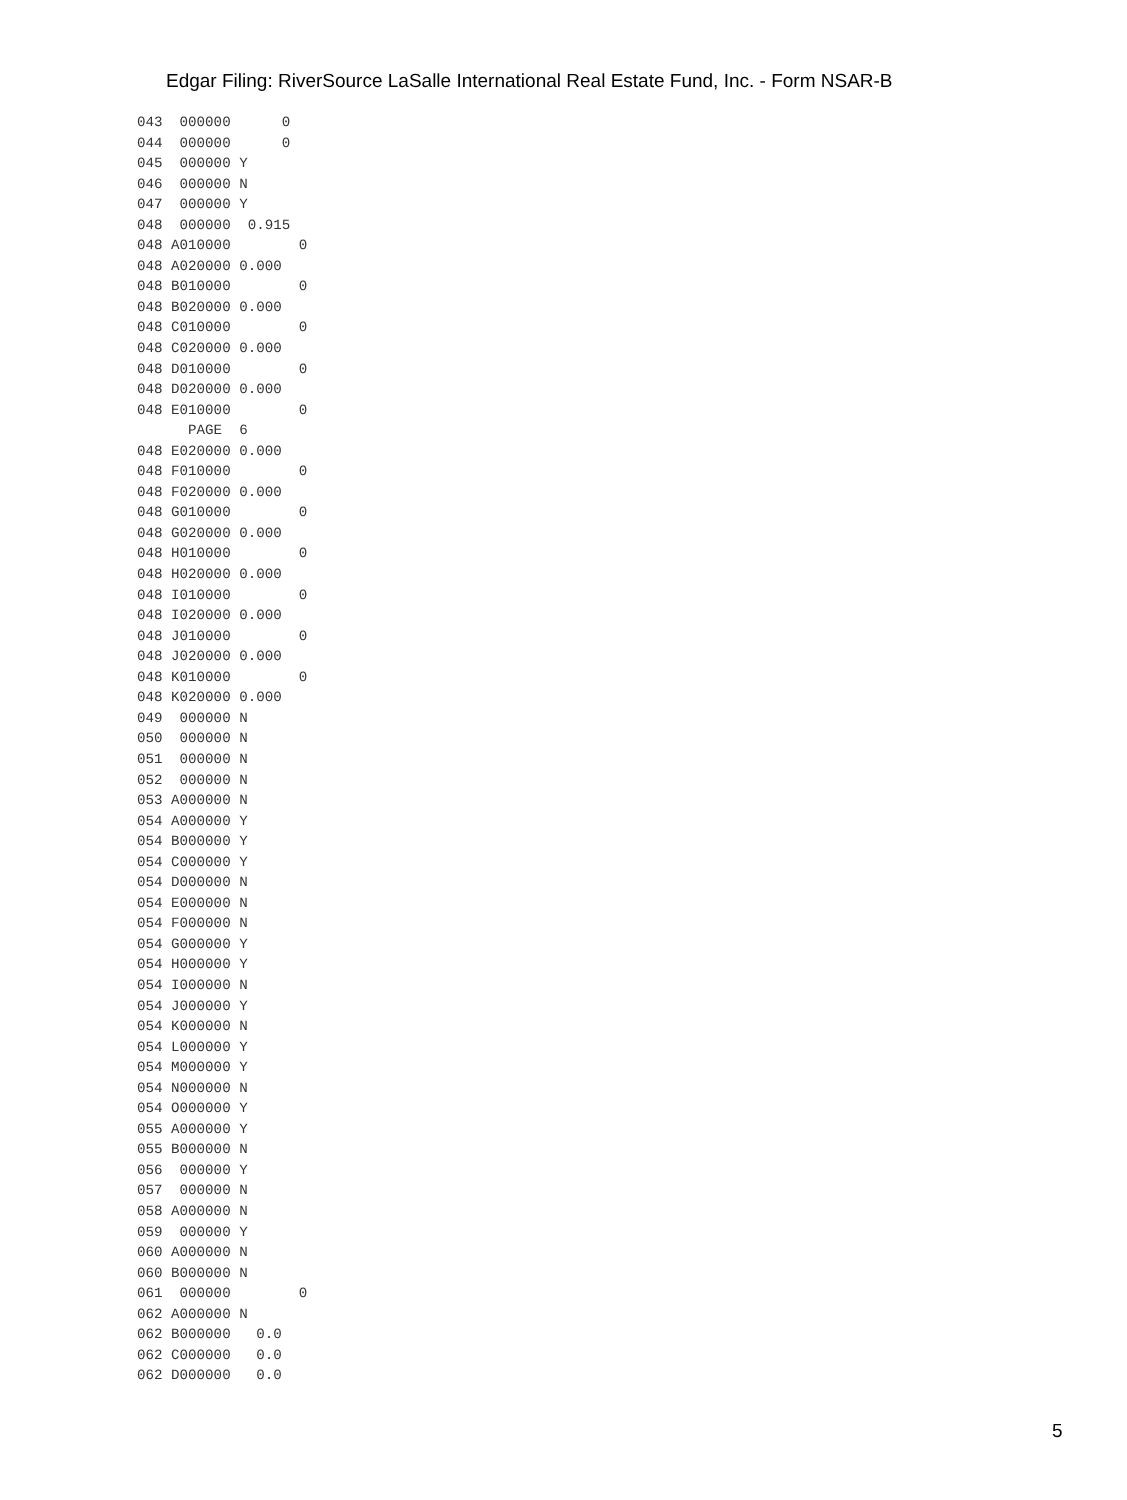Edgar Filing: RiverSource LaSalle International Real Estate Fund, Inc. - Form NSAR-B
043  000000      0
044  000000      0
045  000000 Y
046  000000 N
047  000000 Y
048  000000  0.915
048 A010000        0
048 A020000 0.000
048 B010000        0
048 B020000 0.000
048 C010000        0
048 C020000 0.000
048 D010000        0
048 D020000 0.000
048 E010000        0
      PAGE  6
048 E020000 0.000
048 F010000        0
048 F020000 0.000
048 G010000        0
048 G020000 0.000
048 H010000        0
048 H020000 0.000
048 I010000        0
048 I020000 0.000
048 J010000        0
048 J020000 0.000
048 K010000        0
048 K020000 0.000
049  000000 N
050  000000 N
051  000000 N
052  000000 N
053 A000000 N
054 A000000 Y
054 B000000 Y
054 C000000 Y
054 D000000 N
054 E000000 N
054 F000000 N
054 G000000 Y
054 H000000 Y
054 I000000 N
054 J000000 Y
054 K000000 N
054 L000000 Y
054 M000000 Y
054 N000000 N
054 O000000 Y
055 A000000 Y
055 B000000 N
056  000000 Y
057  000000 N
058 A000000 N
059  000000 Y
060 A000000 N
060 B000000 N
061  000000        0
062 A000000 N
062 B000000   0.0
062 C000000   0.0
062 D000000   0.0
5